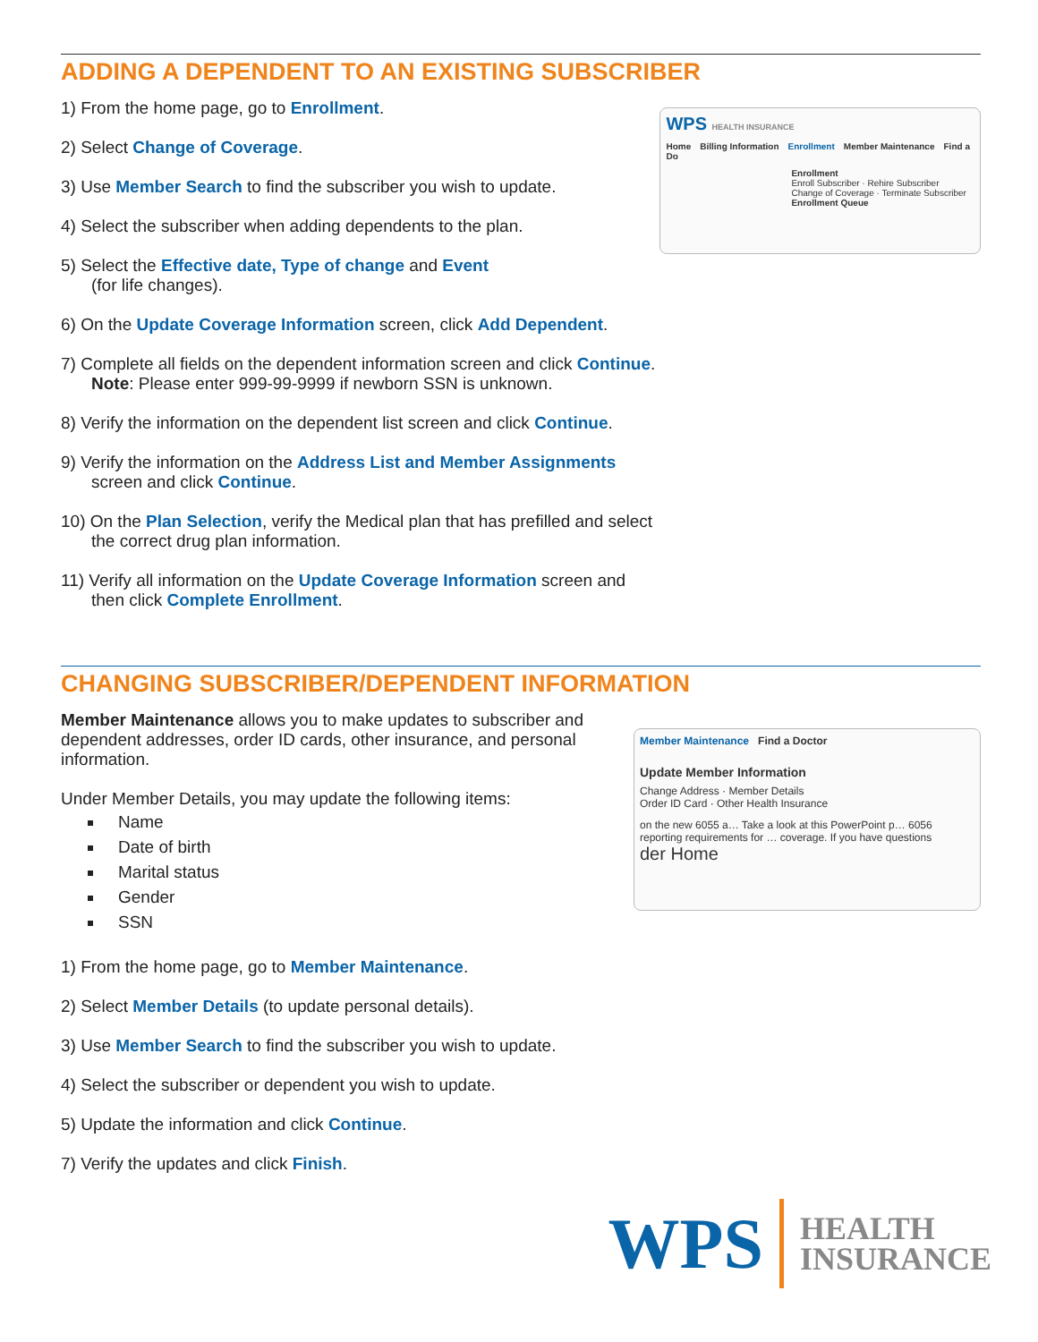ADDING A DEPENDENT TO AN EXISTING SUBSCRIBER
1) From the home page, go to Enrollment.
2) Select Change of Coverage.
3) Use Member Search to find the subscriber you wish to update.
4) Select the subscriber when adding dependents to the plan.
5) Select the Effective date, Type of change and Event
(for life changes).
6) On the Update Coverage Information screen, click Add Dependent.
7) Complete all fields on the dependent information screen and click Continue.
Note: Please enter 999-99-9999 if newborn SSN is unknown.
8) Verify the information on the dependent list screen and click Continue.
9) Verify the information on the Address List and Member Assignments screen and click Continue.
10) On the Plan Selection, verify the Medical plan that has prefilled and select the correct drug plan information.
11) Verify all information on the Update Coverage Information screen and then click Complete Enrollment.
WPS HEALTH INSURANCE
Home Billing Information Enrollment Member Maintenance Find a Do
Enrollment
Enroll Subscriber · Rehire Subscriber
Change of Coverage · Terminate Subscriber
Enrollment Queue
CHANGING SUBSCRIBER/DEPENDENT INFORMATION
Member Maintenance allows you to make updates to subscriber and dependent addresses, order ID cards, other insurance, and personal information.
Under Member Details, you may update the following items:
Name
Date of birth
Marital status
Gender
SSN
Member Maintenance Find a Doctor
Update Member Information
Change Address · Member Details
Order ID Card · Other Health Insurance
on the new 6055 a… Take a look at this PowerPoint p… 6056 reporting requirements for … coverage. If you have questions
der Home
1) From the home page, go to Member Maintenance.
2) Select Member Details (to update personal details).
3) Use Member Search to find the subscriber you wish to update.
4) Select the subscriber or dependent you wish to update.
5) Update the information and click Continue.
7) Verify the updates and click Finish.
WPS HEALTH
INSURANCE